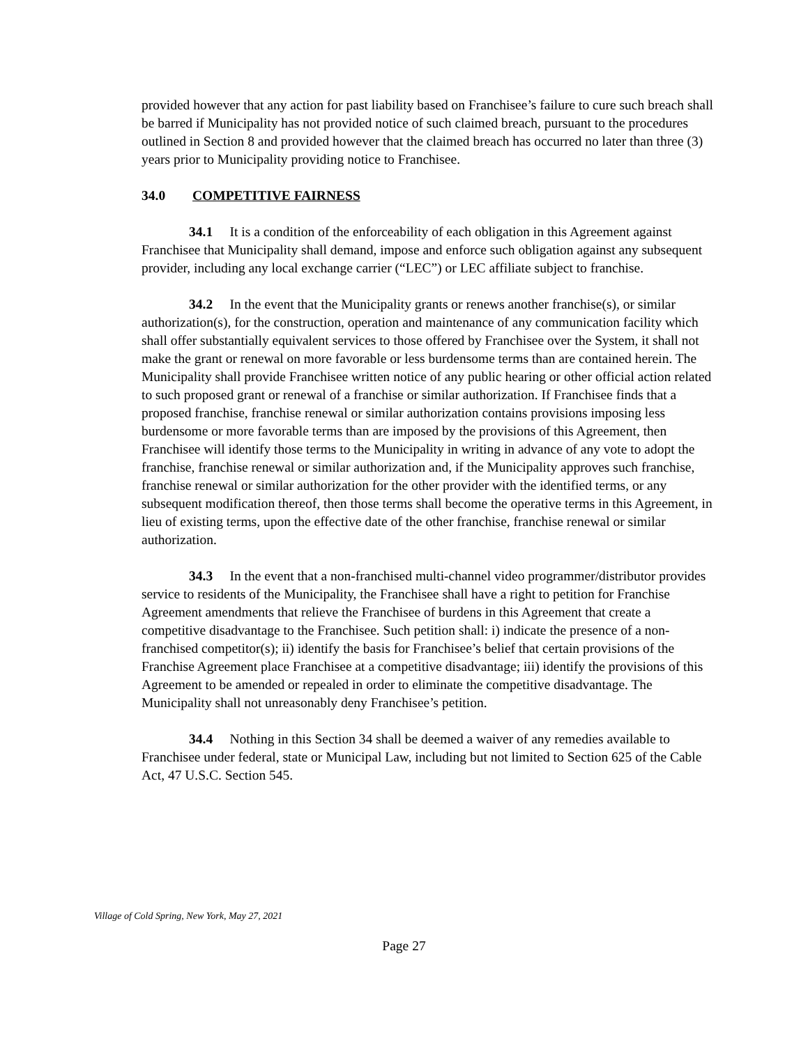provided however that any action for past liability based on Franchisee’s failure to cure such breach shall be barred if Municipality has not provided notice of such claimed breach, pursuant to the procedures outlined in Section 8 and provided however that the claimed breach has occurred no later than three (3) years prior to Municipality providing notice to Franchisee.
34.0 COMPETITIVE FAIRNESS
34.1 It is a condition of the enforceability of each obligation in this Agreement against Franchisee that Municipality shall demand, impose and enforce such obligation against any subsequent provider, including any local exchange carrier (“LEC”) or LEC affiliate subject to franchise.
34.2 In the event that the Municipality grants or renews another franchise(s), or similar authorization(s), for the construction, operation and maintenance of any communication facility which shall offer substantially equivalent services to those offered by Franchisee over the System, it shall not make the grant or renewal on more favorable or less burdensome terms than are contained herein. The Municipality shall provide Franchisee written notice of any public hearing or other official action related to such proposed grant or renewal of a franchise or similar authorization. If Franchisee finds that a proposed franchise, franchise renewal or similar authorization contains provisions imposing less burdensome or more favorable terms than are imposed by the provisions of this Agreement, then Franchisee will identify those terms to the Municipality in writing in advance of any vote to adopt the franchise, franchise renewal or similar authorization and, if the Municipality approves such franchise, franchise renewal or similar authorization for the other provider with the identified terms, or any subsequent modification thereof, then those terms shall become the operative terms in this Agreement, in lieu of existing terms, upon the effective date of the other franchise, franchise renewal or similar authorization.
34.3 In the event that a non-franchised multi-channel video programmer/distributor provides service to residents of the Municipality, the Franchisee shall have a right to petition for Franchise Agreement amendments that relieve the Franchisee of burdens in this Agreement that create a competitive disadvantage to the Franchisee. Such petition shall: i) indicate the presence of a non-franchised competitor(s); ii) identify the basis for Franchisee’s belief that certain provisions of the Franchise Agreement place Franchisee at a competitive disadvantage; iii) identify the provisions of this Agreement to be amended or repealed in order to eliminate the competitive disadvantage. The Municipality shall not unreasonably deny Franchisee’s petition.
34.4 Nothing in this Section 34 shall be deemed a waiver of any remedies available to Franchisee under federal, state or Municipal Law, including but not limited to Section 625 of the Cable Act, 47 U.S.C. Section 545.
Village of Cold Spring, New York, May 27, 2021
Page 27